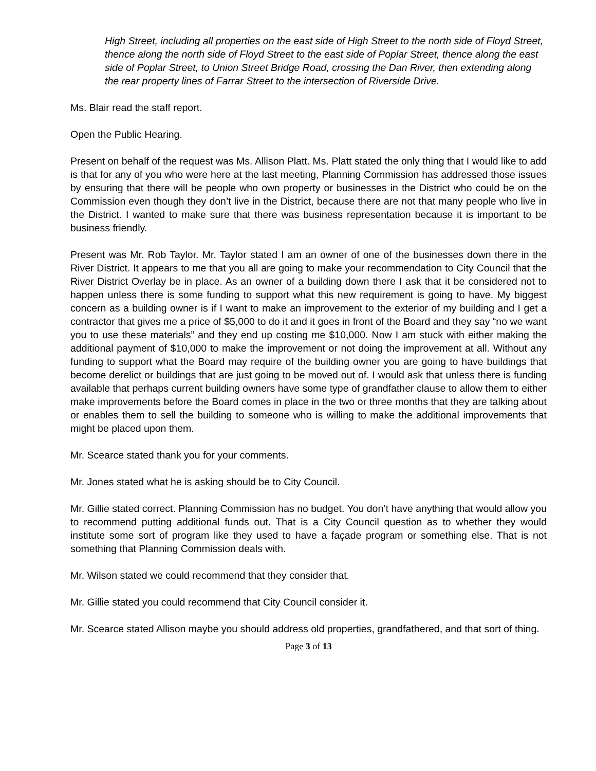High Street, including all properties on the east side of High Street to the north side of Floyd Street, thence along the north side of Floyd Street to the east side of Poplar Street, thence along the east side of Poplar Street, to Union Street Bridge Road, crossing the Dan River, then extending along the rear property lines of Farrar Street to the intersection of Riverside Drive.
Ms. Blair read the staff report.
Open the Public Hearing.
Present on behalf of the request was Ms. Allison Platt. Ms. Platt stated the only thing that I would like to add is that for any of you who were here at the last meeting, Planning Commission has addressed those issues by ensuring that there will be people who own property or businesses in the District who could be on the Commission even though they don’t live in the District, because there are not that many people who live in the District. I wanted to make sure that there was business representation because it is important to be business friendly.
Present was Mr. Rob Taylor. Mr. Taylor stated I am an owner of one of the businesses down there in the River District. It appears to me that you all are going to make your recommendation to City Council that the River District Overlay be in place. As an owner of a building down there I ask that it be considered not to happen unless there is some funding to support what this new requirement is going to have. My biggest concern as a building owner is if I want to make an improvement to the exterior of my building and I get a contractor that gives me a price of $5,000 to do it and it goes in front of the Board and they say “no we want you to use these materials” and they end up costing me $10,000. Now I am stuck with either making the additional payment of $10,000 to make the improvement or not doing the improvement at all. Without any funding to support what the Board may require of the building owner you are going to have buildings that become derelict or buildings that are just going to be moved out of. I would ask that unless there is funding available that perhaps current building owners have some type of grandfather clause to allow them to either make improvements before the Board comes in place in the two or three months that they are talking about or enables them to sell the building to someone who is willing to make the additional improvements that might be placed upon them.
Mr. Scearce stated thank you for your comments.
Mr. Jones stated what he is asking should be to City Council.
Mr. Gillie stated correct. Planning Commission has no budget. You don’t have anything that would allow you to recommend putting additional funds out. That is a City Council question as to whether they would institute some sort of program like they used to have a façade program or something else. That is not something that Planning Commission deals with.
Mr. Wilson stated we could recommend that they consider that.
Mr. Gillie stated you could recommend that City Council consider it.
Mr. Scearce stated Allison maybe you should address old properties, grandfathered, and that sort of thing.
Page 3 of 13